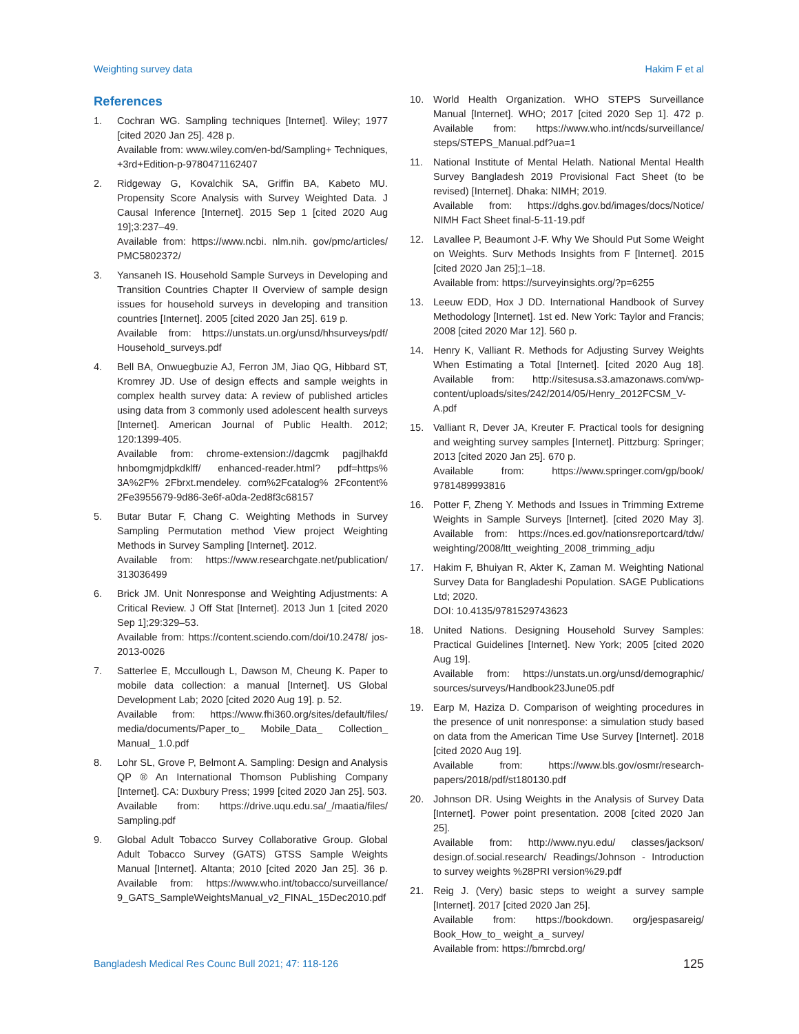Weighting survey data Hakim F et al
References
1. Cochran WG. Sampling techniques [Internet]. Wiley; 1977 [cited 2020 Jan 25]. 428 p.
Available from: www.wiley.com/en-bd/Sampling+ Techniques, +3rd+Edition-p-9780471162407
2. Ridgeway G, Kovalchik SA, Griffin BA, Kabeto MU. Propensity Score Analysis with Survey Weighted Data. J Causal Inference [Internet]. 2015 Sep 1 [cited 2020 Aug 19];3:237–49.
Available from: https://www.ncbi. nlm.nih. gov/pmc/articles/ PMC5802372/
3. Yansaneh IS. Household Sample Surveys in Developing and Transition Countries Chapter II Overview of sample design issues for household surveys in developing and transition countries [Internet]. 2005 [cited 2020 Jan 25]. 619 p.
Available from: https://unstats.un.org/unsd/hhsurveys/pdf/ Household_surveys.pdf
4. Bell BA, Onwuegbuzie AJ, Ferron JM, Jiao QG, Hibbard ST, Kromrey JD. Use of design effects and sample weights in complex health survey data: A review of published articles using data from 3 commonly used adolescent health surveys [Internet]. American Journal of Public Health. 2012; 120:1399-405.
Available from: chrome-extension://dagcmk pagjlhakfd hnbomgmjdpkdklff/ enhanced-reader.html? pdf=https% 3A%2F% 2Fbrxt.mendeley. com%2Fcatalog% 2Fcontent% 2Fe3955679-9d86-3e6f-a0da-2ed8f3c68157
5. Butar Butar F, Chang C. Weighting Methods in Survey Sampling Permutation method View project Weighting Methods in Survey Sampling [Internet]. 2012.
Available from: https://www.researchgate.net/publication/ 313036499
6. Brick JM. Unit Nonresponse and Weighting Adjustments: A Critical Review. J Off Stat [Internet]. 2013 Jun 1 [cited 2020 Sep 1];29:329–53.
Available from: https://content.sciendo.com/doi/10.2478/ jos-2013-0026
7. Satterlee E, Mccullough L, Dawson M, Cheung K. Paper to mobile data collection: a manual [Internet]. US Global Development Lab; 2020 [cited 2020 Aug 19]. p. 52.
Available from: https://www.fhi360.org/sites/default/files/ media/documents/Paper_to_ Mobile_Data_ Collection_ Manual_ 1.0.pdf
8. Lohr SL, Grove P, Belmont A. Sampling: Design and Analysis QP ® An International Thomson Publishing Company [Internet]. CA: Duxbury Press; 1999 [cited 2020 Jan 25]. 503.
Available from: https://drive.uqu.edu.sa/_/maatia/files/ Sampling.pdf
9. Global Adult Tobacco Survey Collaborative Group. Global Adult Tobacco Survey (GATS) GTSS Sample Weights Manual [Internet]. Altanta; 2010 [cited 2020 Jan 25]. 36 p. Available from: https://www.who.int/tobacco/surveillance/ 9_GATS_SampleWeightsManual_v2_FINAL_15Dec2010.pdf
10. World Health Organization. WHO STEPS Surveillance Manual [Internet]. WHO; 2017 [cited 2020 Sep 1]. 472 p. Available from: https://www.who.int/ncds/surveillance/ steps/STEPS_Manual.pdf?ua=1
11. National Institute of Mental Helath. National Mental Health Survey Bangladesh 2019 Provisional Fact Sheet (to be revised) [Internet]. Dhaka: NIMH; 2019.
Available from: https://dghs.gov.bd/images/docs/Notice/ NIMH Fact Sheet final-5-11-19.pdf
12. Lavallee P, Beaumont J-F. Why We Should Put Some Weight on Weights. Surv Methods Insights from F [Internet]. 2015 [cited 2020 Jan 25];1–18.
Available from: https://surveyinsights.org/?p=6255
13. Leeuw EDD, Hox J DD. International Handbook of Survey Methodology [Internet]. 1st ed. New York: Taylor and Francis; 2008 [cited 2020 Mar 12]. 560 p.
14. Henry K, Valliant R. Methods for Adjusting Survey Weights When Estimating a Total [Internet]. [cited 2020 Aug 18]. Available from: http://sitesusa.s3.amazonaws.com/wp-content/uploads/sites/242/2014/05/Henry_2012FCSM_V-A.pdf
15. Valliant R, Dever JA, Kreuter F. Practical tools for designing and weighting survey samples [Internet]. Pittzburg: Springer; 2013 [cited 2020 Jan 25]. 670 p.
Available from: https://www.springer.com/gp/book/ 9781489993816
16. Potter F, Zheng Y. Methods and Issues in Trimming Extreme Weights in Sample Surveys [Internet]. [cited 2020 May 3]. Available from: https://nces.ed.gov/nationsreportcard/tdw/ weighting/2008/ltt_weighting_2008_trimming_adju
17. Hakim F, Bhuiyan R, Akter K, Zaman M. Weighting National Survey Data for Bangladeshi Population. SAGE Publications Ltd; 2020.
DOI: 10.4135/9781529743623
18. United Nations. Designing Household Survey Samples: Practical Guidelines [Internet]. New York; 2005 [cited 2020 Aug 19].
Available from: https://unstats.un.org/unsd/demographic/ sources/surveys/Handbook23June05.pdf
19. Earp M, Haziza D. Comparison of weighting procedures in the presence of unit nonresponse: a simulation study based on data from the American Time Use Survey [Internet]. 2018 [cited 2020 Aug 19].
Available from: https://www.bls.gov/osmr/research-papers/2018/pdf/st180130.pdf
20. Johnson DR. Using Weights in the Analysis of Survey Data [Internet]. Power point presentation. 2008 [cited 2020 Jan 25].
Available from: http://www.nyu.edu/ classes/jackson/ design.of.social.research/ Readings/Johnson - Introduction to survey weights %28PRI version%29.pdf
21. Reig J. (Very) basic steps to weight a survey sample [Internet]. 2017 [cited 2020 Jan 25].
Available from: https://bookdown. org/jespasareig/ Book_How_to_ weight_a_ survey/
Available from: https://bmrcbd.org/
Bangladesh Medical Res Counc Bull 2021; 47: 118-126 125